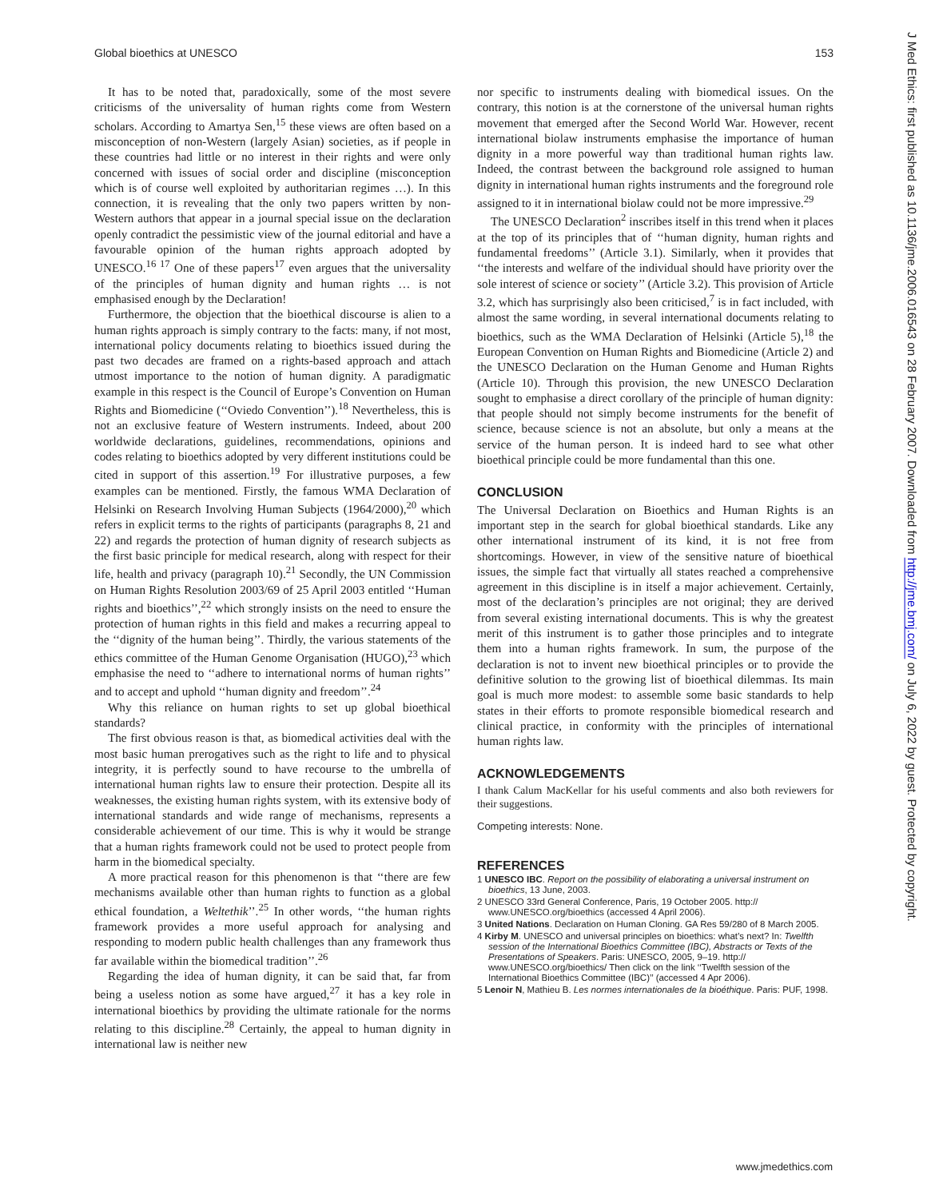Global bioethics at UNESCO 153
It has to be noted that, paradoxically, some of the most severe criticisms of the universality of human rights come from Western scholars. According to Amartya Sen,<sup>15</sup> these views are often based on a misconception of non-Western (largely Asian) societies, as if people in these countries had little or no interest in their rights and were only concerned with issues of social order and discipline (misconception which is of course well exploited by authoritarian regimes …). In this connection, it is revealing that the only two papers written by non-Western authors that appear in a journal special issue on the declaration openly contradict the pessimistic view of the journal editorial and have a favourable opinion of the human rights approach adopted by UNESCO.<sup>16 17</sup> One of these papers<sup>17</sup> even argues that the universality of the principles of human dignity and human rights … is not emphasised enough by the Declaration!
Furthermore, the objection that the bioethical discourse is alien to a human rights approach is simply contrary to the facts: many, if not most, international policy documents relating to bioethics issued during the past two decades are framed on a rights-based approach and attach utmost importance to the notion of human dignity. A paradigmatic example in this respect is the Council of Europe’s Convention on Human Rights and Biomedicine (‘‘Oviedo Convention’’).<sup>18</sup> Nevertheless, this is not an exclusive feature of Western instruments. Indeed, about 200 worldwide declarations, guidelines, recommendations, opinions and codes relating to bioethics adopted by very different institutions could be cited in support of this assertion.<sup>19</sup> For illustrative purposes, a few examples can be mentioned. Firstly, the famous WMA Declaration of Helsinki on Research Involving Human Subjects (1964/2000),<sup>20</sup> which refers in explicit terms to the rights of participants (paragraphs 8, 21 and 22) and regards the protection of human dignity of research subjects as the first basic principle for medical research, along with respect for their life, health and privacy (paragraph 10).<sup>21</sup> Secondly, the UN Commission on Human Rights Resolution 2003/69 of 25 April 2003 entitled ‘‘Human rights and bioethics’’,<sup>22</sup> which strongly insists on the need to ensure the protection of human rights in this field and makes a recurring appeal to the ‘‘dignity of the human being’’. Thirdly, the various statements of the ethics committee of the Human Genome Organisation (HUGO),<sup>23</sup> which emphasise the need to ‘‘adhere to international norms of human rights’’ and to accept and uphold ‘‘human dignity and freedom’’.<sup>24</sup>
Why this reliance on human rights to set up global bioethical standards?
The first obvious reason is that, as biomedical activities deal with the most basic human prerogatives such as the right to life and to physical integrity, it is perfectly sound to have recourse to the umbrella of international human rights law to ensure their protection. Despite all its weaknesses, the existing human rights system, with its extensive body of international standards and wide range of mechanisms, represents a considerable achievement of our time. This is why it would be strange that a human rights framework could not be used to protect people from harm in the biomedical specialty.
A more practical reason for this phenomenon is that ‘‘there are few mechanisms available other than human rights to function as a global ethical foundation, a Weltethik’’.<sup>25</sup> In other words, ‘‘the human rights framework provides a more useful approach for analysing and responding to modern public health challenges than any framework thus far available within the biomedical tradition’’.<sup>26</sup>
Regarding the idea of human dignity, it can be said that, far from being a useless notion as some have argued,<sup>27</sup> it has a key role in international bioethics by providing the ultimate rationale for the norms relating to this discipline.<sup>28</sup> Certainly, the appeal to human dignity in international law is neither new
nor specific to instruments dealing with biomedical issues. On the contrary, this notion is at the cornerstone of the universal human rights movement that emerged after the Second World War. However, recent international biolaw instruments emphasise the importance of human dignity in a more powerful way than traditional human rights law. Indeed, the contrast between the background role assigned to human dignity in international human rights instruments and the foreground role assigned to it in international biolaw could not be more impressive.<sup>29</sup>
The UNESCO Declaration<sup>2</sup> inscribes itself in this trend when it places at the top of its principles that of ‘‘human dignity, human rights and fundamental freedoms’’ (Article 3.1). Similarly, when it provides that ‘‘the interests and welfare of the individual should have priority over the sole interest of science or society’’ (Article 3.2). This provision of Article 3.2, which has surprisingly also been criticised,<sup>7</sup> is in fact included, with almost the same wording, in several international documents relating to bioethics, such as the WMA Declaration of Helsinki (Article 5),<sup>18</sup> the European Convention on Human Rights and Biomedicine (Article 2) and the UNESCO Declaration on the Human Genome and Human Rights (Article 10). Through this provision, the new UNESCO Declaration sought to emphasise a direct corollary of the principle of human dignity: that people should not simply become instruments for the benefit of science, because science is not an absolute, but only a means at the service of the human person. It is indeed hard to see what other bioethical principle could be more fundamental than this one.
CONCLUSION
The Universal Declaration on Bioethics and Human Rights is an important step in the search for global bioethical standards. Like any other international instrument of its kind, it is not free from shortcomings. However, in view of the sensitive nature of bioethical issues, the simple fact that virtually all states reached a comprehensive agreement in this discipline is in itself a major achievement. Certainly, most of the declaration’s principles are not original; they are derived from several existing international documents. This is why the greatest merit of this instrument is to gather those principles and to integrate them into a human rights framework. In sum, the purpose of the declaration is not to invent new bioethical principles or to provide the definitive solution to the growing list of bioethical dilemmas. Its main goal is much more modest: to assemble some basic standards to help states in their efforts to promote responsible biomedical research and clinical practice, in conformity with the principles of international human rights law.
ACKNOWLEDGEMENTS
I thank Calum MacKellar for his useful comments and also both reviewers for their suggestions.
Competing interests: None.
REFERENCES
1 UNESCO IBC. Report on the possibility of elaborating a universal instrument on bioethics, 13 June, 2003.
2 UNESCO 33rd General Conference, Paris, 19 October 2005. http:// www.UNESCO.org/bioethics (accessed 4 April 2006).
3 United Nations. Declaration on Human Cloning. GA Res 59/280 of 8 March 2005.
4 Kirby M. UNESCO and universal principles on bioethics: what’s next? In: Twelfth session of the International Bioethics Committee (IBC), Abstracts or Texts of the Presentations of Speakers. Paris: UNESCO, 2005, 9–19. http:// www.UNESCO.org/bioethics/ Then click on the link ‘‘Twelfth session of the International Bioethics Committee (IBC)’’ (accessed 4 Apr 2006).
5 Lenoir N, Mathieu B. Les normes internationales de la bioéthique. Paris: PUF, 1998.
J Med Ethics: first published as 10.1136/jme.2006.016543 on 28 February 2007. Downloaded from http://jme.bmj.com/ on July 6, 2022 by guest. Protected by copyright.
www.jmedethics.com